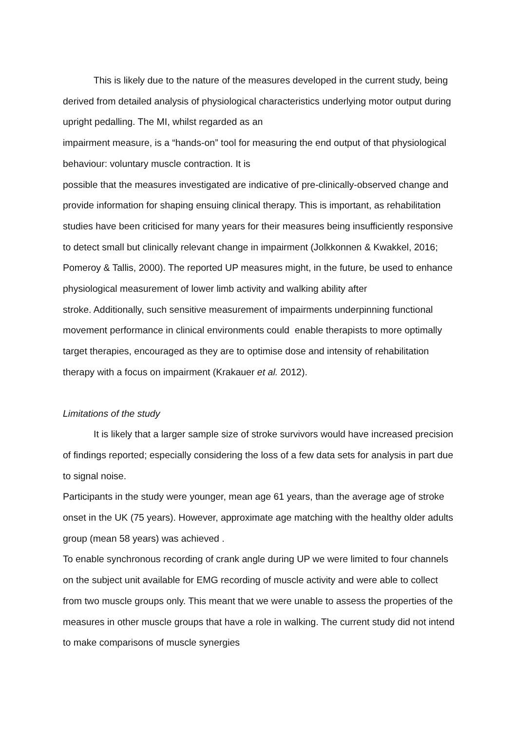This is likely due to the nature of the measures developed in the current study, being derived from detailed analysis of physiological characteristics underlying motor output during upright pedalling. The MI, whilst regarded as an
impairment measure, is a “hands-on” tool for measuring the end output of that physiological behaviour: voluntary muscle contraction. It is
possible that the measures investigated are indicative of pre-clinically-observed change and provide information for shaping ensuing clinical therapy. This is important, as rehabilitation studies have been criticised for many years for their measures being insufficiently responsive to detect small but clinically relevant change in impairment (Jolkkonnen & Kwakkel, 2016; Pomeroy & Tallis, 2000). The reported UP measures might, in the future, be used to enhance physiological measurement of lower limb activity and walking ability after
stroke. Additionally, such sensitive measurement of impairments underpinning functional movement performance in clinical environments could enable therapists to more optimally target therapies, encouraged as they are to optimise dose and intensity of rehabilitation therapy with a focus on impairment (Krakauer et al. 2012).
Limitations of the study
It is likely that a larger sample size of stroke survivors would have increased precision of findings reported; especially considering the loss of a few data sets for analysis in part due to signal noise.
Participants in the study were younger, mean age 61 years, than the average age of stroke onset in the UK (75 years). However, approximate age matching with the healthy older adults group (mean 58 years) was achieved .
To enable synchronous recording of crank angle during UP we were limited to four channels on the subject unit available for EMG recording of muscle activity and were able to collect from two muscle groups only. This meant that we were unable to assess the properties of the measures in other muscle groups that have a role in walking. The current study did not intend to make comparisons of muscle synergies